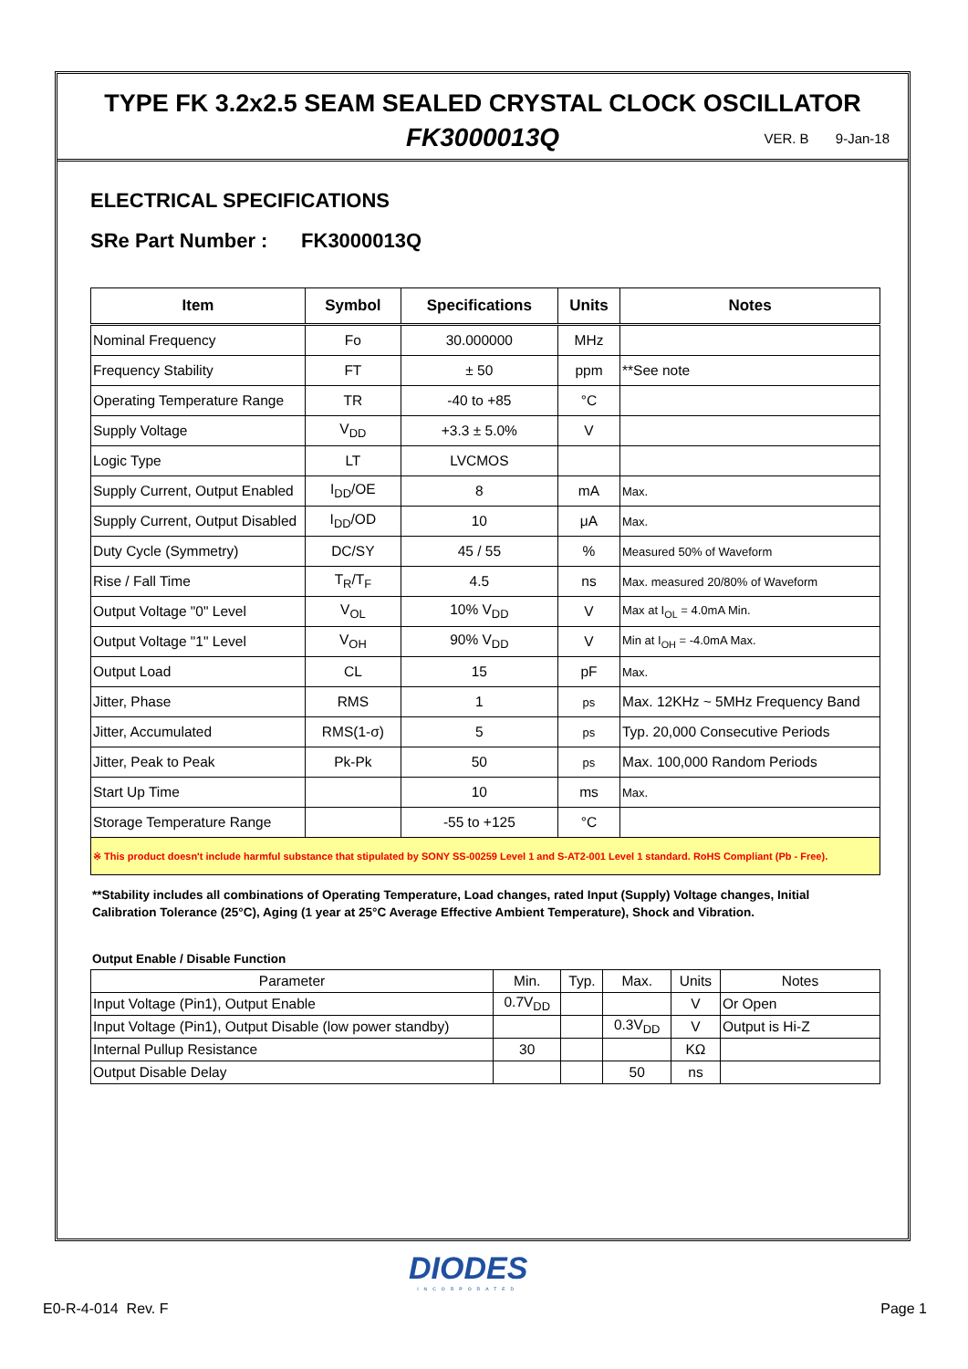TYPE FK 3.2x2.5 SEAM SEALED CRYSTAL CLOCK OSCILLATOR
FK3000013Q VER. B 9-Jan-18
ELECTRICAL SPECIFICATIONS
SRe Part Number : FK3000013Q
| Item | Symbol | Specifications | Units | Notes |
| --- | --- | --- | --- | --- |
| Nominal Frequency | Fo | 30.000000 | MHz | |
| Frequency Stability | FT | ± 50 | ppm | **See note |
| Operating Temperature Range | TR | -40 to +85 | °C | |
| Supply Voltage | V<sub>DD</sub> | +3.3 ± 5.0% | V | |
| Logic Type | LT | LVCMOS | | |
| Supply Current, Output Enabled | I<sub>DD</sub>/OE | 8 | mA | Max. |
| Supply Current, Output Disabled | I<sub>DD</sub>/OD | 10 | μA | Max. |
| Duty Cycle (Symmetry) | DC/SY | 45 / 55 | % | Measured 50% of Waveform |
| Rise / Fall Time | T<sub>R</sub>/T<sub>F</sub> | 4.5 | ns | Max. measured 20/80% of Waveform |
| Output Voltage "0" Level | V<sub>OL</sub> | 10% V<sub>DD</sub> | V | Max at I<sub>OL</sub> = 4.0mA Min. |
| Output Voltage "1" Level | V<sub>OH</sub> | 90% V<sub>DD</sub> | V | Min at I<sub>OH</sub> = -4.0mA Max. |
| Output Load | CL | 15 | pF | Max. |
| Jitter, Phase | RMS | 1 | ps | Max. 12KHz ~ 5MHz Frequency Band |
| Jitter, Accumulated | RMS(1-σ) | 5 | ps | Typ. 20,000 Consecutive Periods |
| Jitter, Peak to Peak | Pk-Pk | 50 | ps | Max. 100,000 Random Periods |
| Start Up Time | | 10 | ms | Max. |
| Storage Temperature Range | | -55 to +125 | °C | |
| ※ This product doesn't include harmful substance that stipulated by SONY SS-00259 Level 1 and S-AT2-001 Level 1 standard. RoHS Compliant (Pb - Free). | | | | |
**Stability includes all combinations of Operating Temperature, Load changes, rated Input (Supply) Voltage changes, Initial Calibration Tolerance (25°C), Aging (1 year at 25°C Average Effective Ambient Temperature), Shock and Vibration.
Output Enable / Disable Function
| Parameter | Min. | Typ. | Max. | Units | Notes |
| Input Voltage (Pin1), Output Enable | 0.7V<sub>DD</sub> | | | V | Or Open |
| Input Voltage (Pin1), Output Disable (low power standby) | | | 0.3V<sub>DD</sub> | V | Output is Hi-Z |
| Internal Pullup Resistance | 30 | | | KΩ | |
| Output Disable Delay | | | 50 | ns | |
DIODES
INCORPORATED
E0-R-4-014 Rev. F Page 1